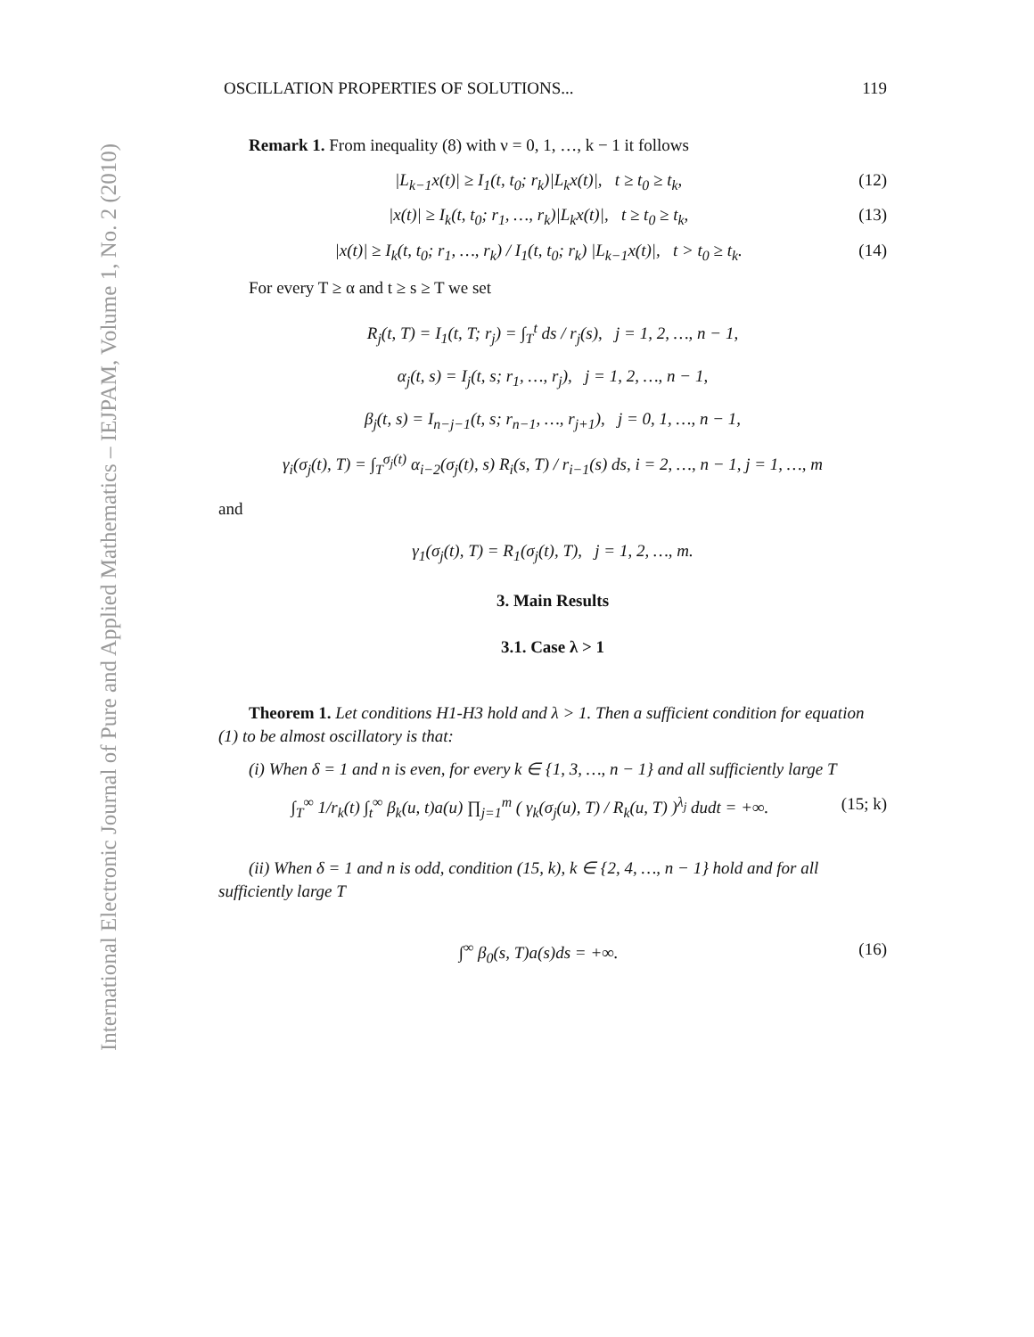International Electronic Journal of Pure and Applied Mathematics – IEJPAM, Volume 1, No. 2 (2010)
OSCILLATION PROPERTIES OF SOLUTIONS... 119
Remark 1. From inequality (8) with ν = 0, 1, …, k − 1 it follows
|L<sub>k−1</sub>x(t)| ≥ I<sub>1</sub>(t, t<sub>0</sub>; r<sub>k</sub>)|L<sub>k</sub>x(t)|, t ≥ t<sub>0</sub> ≥ t<sub>k</sub>, (12)
|x(t)| ≥ I<sub>k</sub>(t, t<sub>0</sub>; r<sub>1</sub>, …, r<sub>k</sub>)|L<sub>k</sub>x(t)|, t ≥ t<sub>0</sub> ≥ t<sub>k</sub>, (13)
|x(t)| ≥ I<sub>k</sub>(t, t<sub>0</sub>; r<sub>1</sub>, …, r<sub>k</sub>) / I<sub>1</sub>(t, t<sub>0</sub>; r<sub>k</sub>) |L<sub>k−1</sub>x(t)|, t > t<sub>0</sub> ≥ t<sub>k</sub>. (14)
For every T ≥ α and t ≥ s ≥ T we set
R<sub>j</sub>(t, T) = I<sub>1</sub>(t, T; r<sub>j</sub>) = ∫<sub>T</sub><sup>t</sup> ds / r<sub>j</sub>(s), j = 1, 2, …, n − 1,
α<sub>j</sub>(t, s) = I<sub>j</sub>(t, s; r<sub>1</sub>, …, r<sub>j</sub>), j = 1, 2, …, n − 1,
β<sub>j</sub>(t, s) = I<sub>n−j−1</sub>(t, s; r<sub>n−1</sub>, …, r<sub>j+1</sub>), j = 0, 1, …, n − 1,
γ<sub>i</sub>(σ<sub>j</sub>(t), T) = ∫<sub>T</sub><sup>σ<sub>j</sub>(t)</sup> α<sub>i−2</sub>(σ<sub>j</sub>(t), s) R<sub>i</sub>(s, T) / r<sub>i−1</sub>(s) ds, i = 2, …, n − 1, j = 1, …, m
and
γ<sub>1</sub>(σ<sub>j</sub>(t), T) = R<sub>1</sub>(σ<sub>j</sub>(t), T), j = 1, 2, …, m.
3. Main Results
3.1. Case λ > 1
Theorem 1. Let conditions H1-H3 hold and λ > 1. Then a sufficient condition for equation (1) to be almost oscillatory is that:
(i) When δ = 1 and n is even, for every k ∈ {1, 3, …, n − 1} and all sufficiently large T
∫<sub>T</sub><sup>∞</sup> 1/r<sub>k</sub>(t) ∫<sub>t</sub><sup>∞</sup> β<sub>k</sub>(u, t)a(u) ∏<sub>j=1</sub><sup>m</sup> ( γ<sub>k</sub>(σ<sub>j</sub>(u), T) / R<sub>k</sub>(u, T) )<sup>λ<sub>j</sub></sup> dudt = +∞. (15; k)
(ii) When δ = 1 and n is odd, condition (15, k), k ∈ {2, 4, …, n − 1} hold and for all sufficiently large T
∫<sup>∞</sup> β<sub>0</sub>(s, T)a(s)ds = +∞. (16)